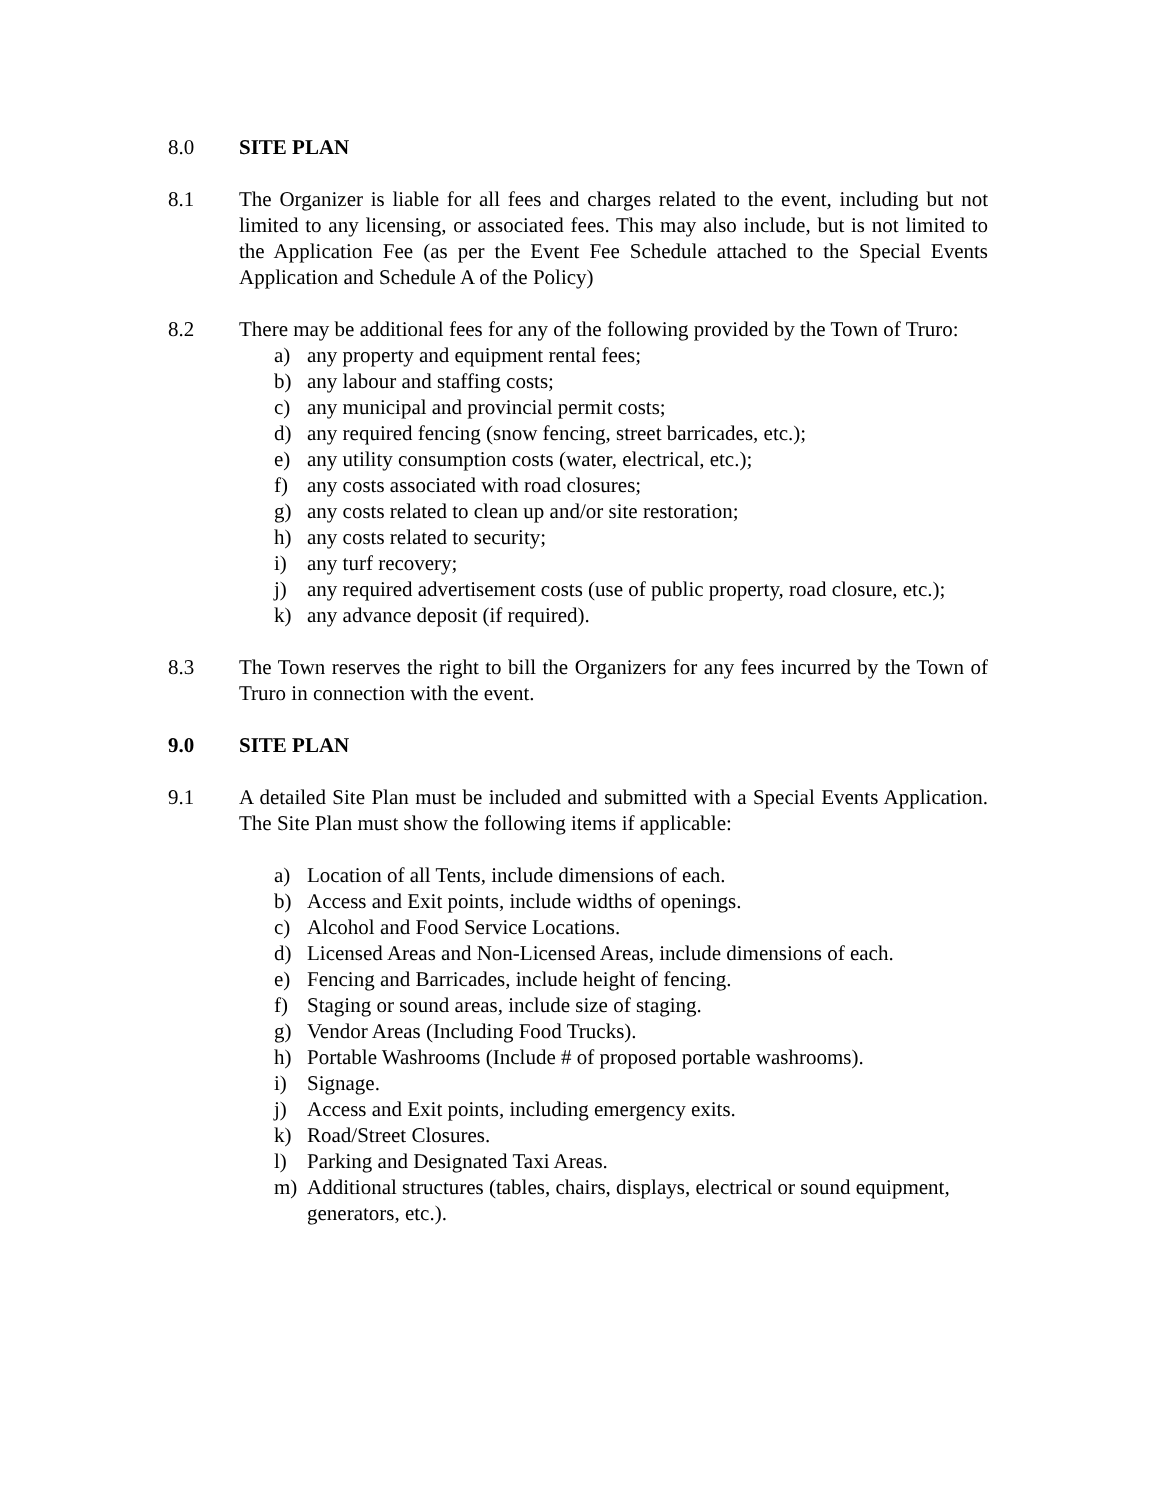8.0 SITE PLAN
8.1 The Organizer is liable for all fees and charges related to the event, including but not limited to any licensing, or associated fees. This may also include, but is not limited to the Application Fee (as per the Event Fee Schedule attached to the Special Events Application and Schedule A of the Policy)
8.2 There may be additional fees for any of the following provided by the Town of Truro:
a) any property and equipment rental fees;
b) any labour and staffing costs;
c) any municipal and provincial permit costs;
d) any required fencing (snow fencing, street barricades, etc.);
e) any utility consumption costs (water, electrical, etc.);
f) any costs associated with road closures;
g) any costs related to clean up and/or site restoration;
h) any costs related to security;
i) any turf recovery;
j) any required advertisement costs (use of public property, road closure, etc.);
k) any advance deposit (if required).
8.3 The Town reserves the right to bill the Organizers for any fees incurred by the Town of Truro in connection with the event.
9.0 SITE PLAN
9.1 A detailed Site Plan must be included and submitted with a Special Events Application. The Site Plan must show the following items if applicable:
a) Location of all Tents, include dimensions of each.
b) Access and Exit points, include widths of openings.
c) Alcohol and Food Service Locations.
d) Licensed Areas and Non-Licensed Areas, include dimensions of each.
e) Fencing and Barricades, include height of fencing.
f) Staging or sound areas, include size of staging.
g) Vendor Areas (Including Food Trucks).
h) Portable Washrooms (Include # of proposed portable washrooms).
i) Signage.
j) Access and Exit points, including emergency exits.
k) Road/Street Closures.
l) Parking and Designated Taxi Areas.
m) Additional structures (tables, chairs, displays, electrical or sound equipment, generators, etc.).